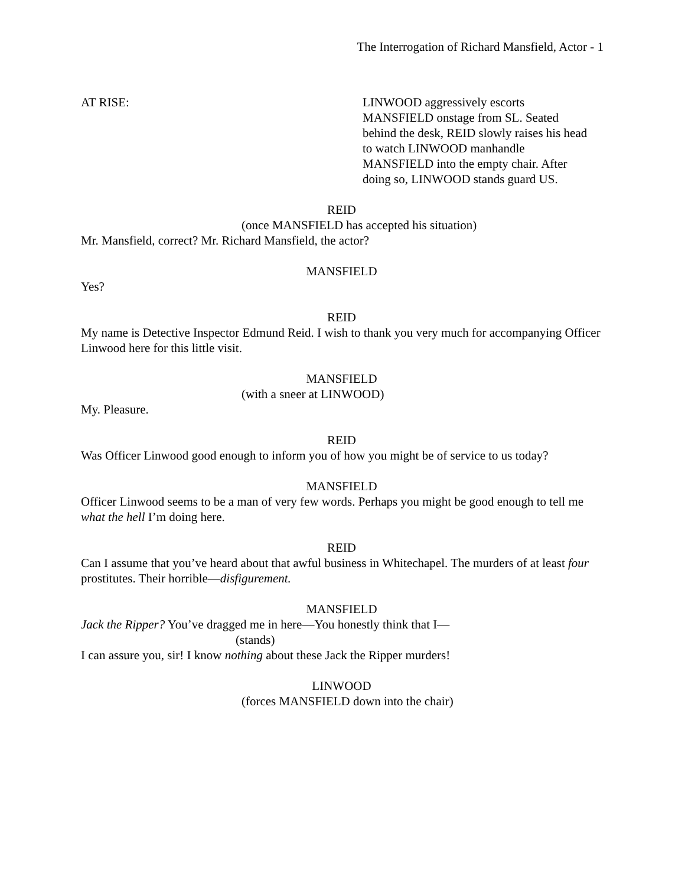The Interrogation of Richard Mansfield, Actor - 1
AT RISE: LINWOOD aggressively escorts MANSFIELD onstage from SL. Seated behind the desk, REID slowly raises his head to watch LINWOOD manhandle MANSFIELD into the empty chair. After doing so, LINWOOD stands guard US.
REID
(once MANSFIELD has accepted his situation)
Mr. Mansfield, correct? Mr. Richard Mansfield, the actor?
MANSFIELD
Yes?
REID
My name is Detective Inspector Edmund Reid. I wish to thank you very much for accompanying Officer Linwood here for this little visit.
MANSFIELD
(with a sneer at LINWOOD)
My. Pleasure.
REID
Was Officer Linwood good enough to inform you of how you might be of service to us today?
MANSFIELD
Officer Linwood seems to be a man of very few words. Perhaps you might be good enough to tell me what the hell I’m doing here.
REID
Can I assume that you’ve heard about that awful business in Whitechapel. The murders of at least four prostitutes. Their horrible—disfigurement.
MANSFIELD
Jack the Ripper? You’ve dragged me in here—You honestly think that I—
(stands)
I can assure you, sir! I know nothing about these Jack the Ripper murders!
LINWOOD
(forces MANSFIELD down into the chair)